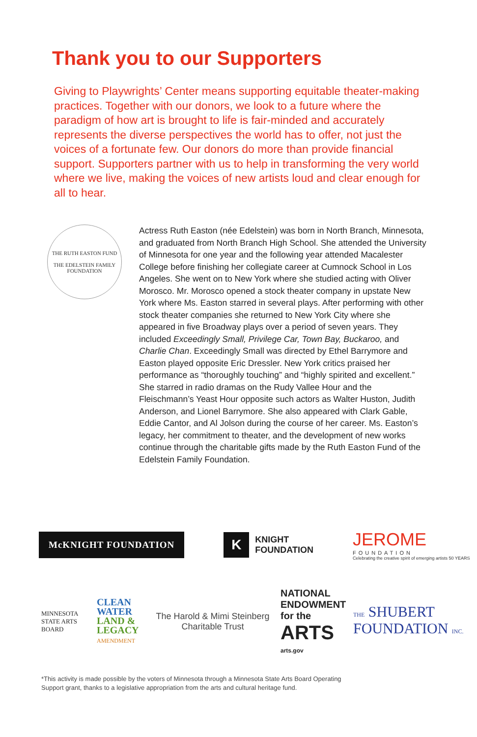Thank you to our Supporters
Giving to Playwrights’ Center means supporting equitable theater-making practices. Together with our donors, we look to a future where the paradigm of how art is brought to life is fair-minded and accurately represents the diverse perspectives the world has to offer, not just the voices of a fortunate few. Our donors do more than provide financial support. Supporters partner with us to help in transforming the very world where we live, making the voices of new artists loud and clear enough for all to hear.
THE RUTH EASTON FUND
THE EDELSTEIN FAMILY FOUNDATION
Actress Ruth Easton (née Edelstein) was born in North Branch, Minnesota, and graduated from North Branch High School. She attended the University of Minnesota for one year and the following year attended Macalester College before finishing her collegiate career at Cumnock School in Los Angeles. She went on to New York where she studied acting with Oliver Morosco. Mr. Morosco opened a stock theater company in upstate New York where Ms. Easton starred in several plays. After performing with other stock theater companies she returned to New York City where she appeared in five Broadway plays over a period of seven years. They included Exceedingly Small, Privilege Car, Town Bay, Buckaroo, and Charlie Chan. Exceedingly Small was directed by Ethel Barrymore and Easton played opposite Eric Dressler. New York critics praised her performance as “thoroughly touching” and “highly spirited and excellent.” She starred in radio dramas on the Rudy Vallee Hour and the Fleischmann’s Yeast Hour opposite such actors as Walter Huston, Judith Anderson, and Lionel Barrymore. She also appeared with Clark Gable, Eddie Cantor, and Al Jolson during the course of her career. Ms. Easton’s legacy, her commitment to theater, and the development of new works continue through the charitable gifts made by the Ruth Easton Fund of the Edelstein Family Foundation.
McKNIGHT FOUNDATION
K
KNIGHT
FOUNDATION
JEROME
FOUNDATION
Celebrating the creative spirit of emerging artists 50 YEARS
MINNESOTA
STATE ARTS BOARD
CLEAN
WATER
LAND &
LEGACY
AMENDMENT
The Harold & Mimi Steinberg Charitable Trust
NATIONAL ENDOWMENT for the ARTS
arts.gov
THE SHUBERT
FOUNDATION INC.
*This activity is made possible by the voters of Minnesota through a Minnesota State Arts Board Operating Support grant, thanks to a legislative appropriation from the arts and cultural heritage fund.